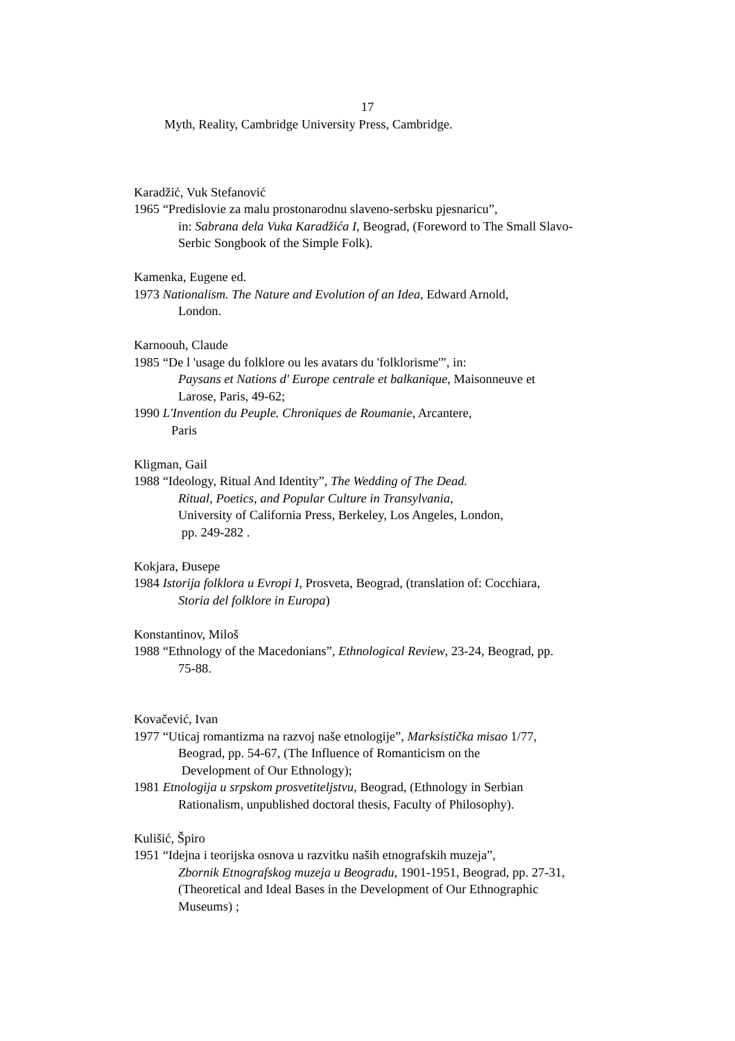17
Myth, Reality, Cambridge University Press, Cambridge.
Karadžić, Vuk Stefanović
1965 “Predislovie za malu prostonarodnu slaveno-serbsku pjesnaricu”,
in: Sabrana dela Vuka Karadžića I, Beograd, (Foreword to The Small Slavo-
Serbic Songbook of the Simple Folk).
Kamenka, Eugene ed.
1973 Nationalism. The Nature and Evolution of an Idea, Edward Arnold,
London.
Karnoouh, Claude
1985 “De l 'usage du folklore ou les avatars du 'folklorisme'”, in:
Paysans et Nations d' Europe centrale et balkanique, Maisonneuve et
Larose, Paris, 49-62;
1990 L'Invention du Peuple. Chroniques de Roumanie, Arcantere,
Paris
Kligman, Gail
1988 “Ideology, Ritual And Identity”, The Wedding of The Dead.
Ritual, Poetics, and Popular Culture in Transylvania,
University of California Press, Berkeley, Los Angeles, London,
pp. 249-282 .
Kokjara, Đusepe
1984 Istorija folklora u Evropi I, Prosveta, Beograd, (translation of: Cocchiara,
Storia del folklore in Europa)
Konstantinov, Miloš
1988 “Ethnology of the Macedonians”, Ethnological Review, 23-24, Beograd, pp.
75-88.
Kovačević, Ivan
1977 “Uticaj romantizma na razvoj naše etnologije”, Marksistička misao 1/77,
Beograd, pp. 54-67, (The Influence of Romanticism on the
Development of Our Ethnology);
1981 Etnologija u srpskom prosvetiteljstvu, Beograd, (Ethnology in Serbian
Rationalism, unpublished doctoral thesis, Faculty of Philosophy).
Kulišić, Špiro
1951 “Idejna i teorijska osnova u razvitku naših etnografskih muzeja”,
Zbornik Etnografskog muzeja u Beogradu, 1901-1951, Beograd, pp. 27-31,
(Theoretical and Ideal Bases in the Development of Our Ethnographic
Museums) ;